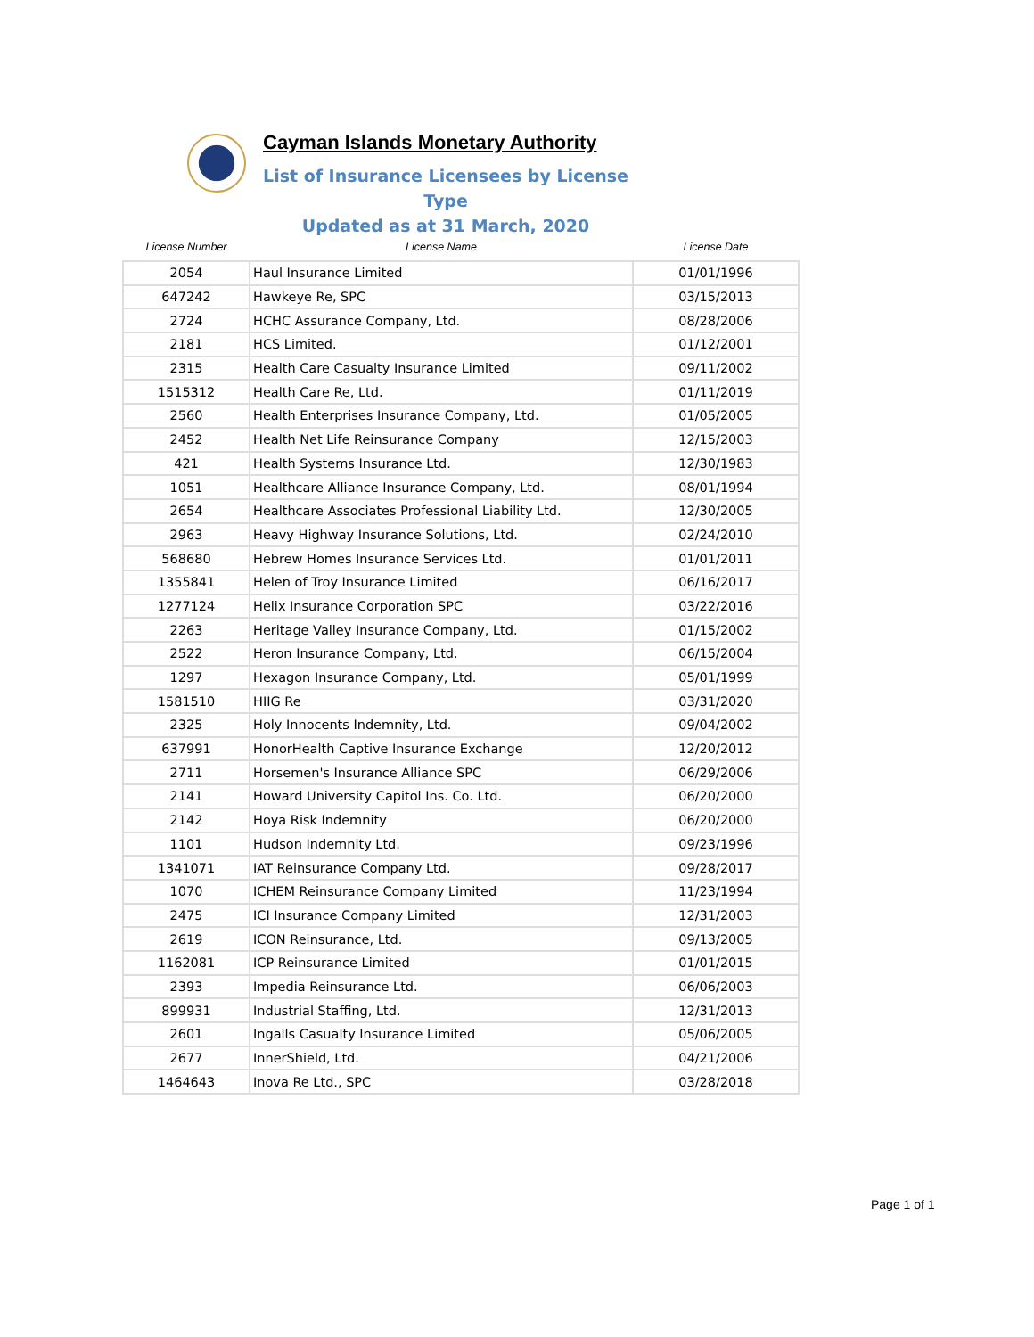Cayman Islands Monetary Authority
List of Insurance Licensees by License Type
Updated as at 31 March, 2020
| License Number | License Name | License Date |
| --- | --- | --- |
| 2054 | Haul Insurance Limited | 01/01/1996 |
| 647242 | Hawkeye Re, SPC | 03/15/2013 |
| 2724 | HCHC Assurance Company, Ltd. | 08/28/2006 |
| 2181 | HCS Limited. | 01/12/2001 |
| 2315 | Health Care Casualty Insurance Limited | 09/11/2002 |
| 1515312 | Health Care Re, Ltd. | 01/11/2019 |
| 2560 | Health Enterprises Insurance Company, Ltd. | 01/05/2005 |
| 2452 | Health Net Life Reinsurance Company | 12/15/2003 |
| 421 | Health Systems Insurance Ltd. | 12/30/1983 |
| 1051 | Healthcare Alliance Insurance Company, Ltd. | 08/01/1994 |
| 2654 | Healthcare Associates Professional Liability Ltd. | 12/30/2005 |
| 2963 | Heavy Highway Insurance Solutions, Ltd. | 02/24/2010 |
| 568680 | Hebrew Homes Insurance Services Ltd. | 01/01/2011 |
| 1355841 | Helen of Troy Insurance Limited | 06/16/2017 |
| 1277124 | Helix Insurance Corporation SPC | 03/22/2016 |
| 2263 | Heritage Valley Insurance Company, Ltd. | 01/15/2002 |
| 2522 | Heron Insurance Company, Ltd. | 06/15/2004 |
| 1297 | Hexagon Insurance Company, Ltd. | 05/01/1999 |
| 1581510 | HIIG Re | 03/31/2020 |
| 2325 | Holy Innocents Indemnity, Ltd. | 09/04/2002 |
| 637991 | HonorHealth Captive Insurance Exchange | 12/20/2012 |
| 2711 | Horsemen's Insurance Alliance SPC | 06/29/2006 |
| 2141 | Howard University Capitol Ins. Co. Ltd. | 06/20/2000 |
| 2142 | Hoya Risk Indemnity | 06/20/2000 |
| 1101 | Hudson Indemnity Ltd. | 09/23/1996 |
| 1341071 | IAT Reinsurance Company Ltd. | 09/28/2017 |
| 1070 | ICHEM Reinsurance Company Limited | 11/23/1994 |
| 2475 | ICI Insurance Company Limited | 12/31/2003 |
| 2619 | ICON Reinsurance, Ltd. | 09/13/2005 |
| 1162081 | ICP Reinsurance Limited | 01/01/2015 |
| 2393 | Impedia Reinsurance Ltd. | 06/06/2003 |
| 899931 | Industrial Staffing, Ltd. | 12/31/2013 |
| 2601 | Ingalls Casualty Insurance Limited | 05/06/2005 |
| 2677 | InnerShield, Ltd. | 04/21/2006 |
| 1464643 | Inova Re Ltd., SPC | 03/28/2018 |
Page 1 of 1